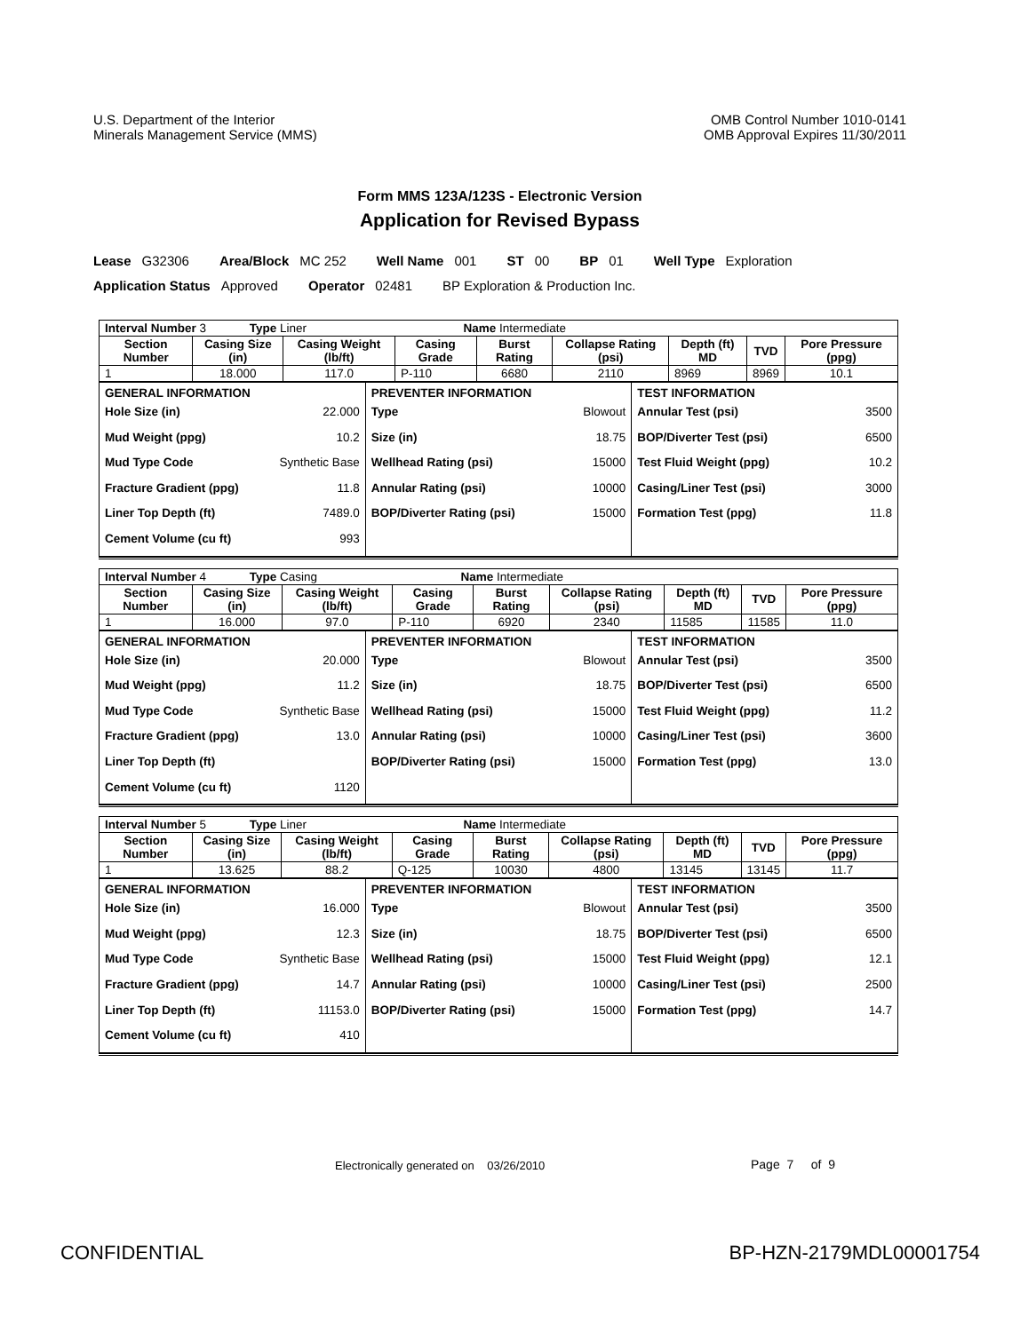U.S. Department of the Interior
Minerals Management Service (MMS)
OMB Control Number 1010-0141
OMB Approval Expires 11/30/2011
Form MMS 123A/123S - Electronic Version
Application for Revised Bypass
Lease G32306 Area/Block MC 252 Well Name 001 ST 00 BP 01 Well Type Exploration
Application Status Approved Operator 02481 BP Exploration & Production Inc.
| Interval Number 3 Type Liner Name Intermediate | | | | | | | | |
| Section Number | Casing Size (in) | Casing Weight (lb/ft) | Casing Grade | Burst Rating | Collapse Rating (psi) | Depth (ft) MD | TVD | Pore Pressure (ppg) |
| 1 | 18.000 | 117.0 | P-110 | 6680 | 2110 | 8969 | 8969 | 10.1 |
| GENERAL INFORMATION Hole Size (in) 22.000 Mud Weight (ppg) 10.2 Mud Type Code Synthetic Base Fracture Gradient (ppg) 11.8 Liner Top Depth (ft) 7489.0 Cement Volume (cu ft) 993 | PREVENTER INFORMATION Type Blowout Size (in) 18.75 Wellhead Rating (psi) 15000 Annular Rating (psi) 10000 BOP/Diverter Rating (psi) 15000 | TEST INFORMATION Annular Test (psi) 3500 BOP/Diverter Test (psi) 6500 Test Fluid Weight (ppg) 10.2 Casing/Liner Test (psi) 3000 Formation Test (ppg) 11.8 |
| Interval Number 4 Type Casing Name Intermediate | | | | | | | | |
| Section Number | Casing Size (in) | Casing Weight (lb/ft) | Casing Grade | Burst Rating | Collapse Rating (psi) | Depth (ft) MD | TVD | Pore Pressure (ppg) |
| 1 | 16.000 | 97.0 | P-110 | 6920 | 2340 | 11585 | 11585 | 11.0 |
| GENERAL INFORMATION Hole Size (in) 20.000 Mud Weight (ppg) 11.2 Mud Type Code Synthetic Base Fracture Gradient (ppg) 13.0 Liner Top Depth (ft) Cement Volume (cu ft) 1120 | PREVENTER INFORMATION Type Blowout Size (in) 18.75 Wellhead Rating (psi) 15000 Annular Rating (psi) 10000 BOP/Diverter Rating (psi) 15000 | TEST INFORMATION Annular Test (psi) 3500 BOP/Diverter Test (psi) 6500 Test Fluid Weight (ppg) 11.2 Casing/Liner Test (psi) 3600 Formation Test (ppg) 13.0 |
| Interval Number 5 Type Liner Name Intermediate | | | | | | | | |
| Section Number | Casing Size (in) | Casing Weight (lb/ft) | Casing Grade | Burst Rating | Collapse Rating (psi) | Depth (ft) MD | TVD | Pore Pressure (ppg) |
| 1 | 13.625 | 88.2 | Q-125 | 10030 | 4800 | 13145 | 13145 | 11.7 |
| GENERAL INFORMATION Hole Size (in) 16.000 Mud Weight (ppg) 12.3 Mud Type Code Synthetic Base Fracture Gradient (ppg) 14.7 Liner Top Depth (ft) 11153.0 Cement Volume (cu ft) 410 | PREVENTER INFORMATION Type Blowout Size (in) 18.75 Wellhead Rating (psi) 15000 Annular Rating (psi) 10000 BOP/Diverter Rating (psi) 15000 | TEST INFORMATION Annular Test (psi) 3500 BOP/Diverter Test (psi) 6500 Test Fluid Weight (ppg) 12.1 Casing/Liner Test (psi) 2500 Formation Test (ppg) 14.7 |
Electronically generated on 03/26/2010
Page 7 of 9
CONFIDENTIAL BP-HZN-2179MDL00001754